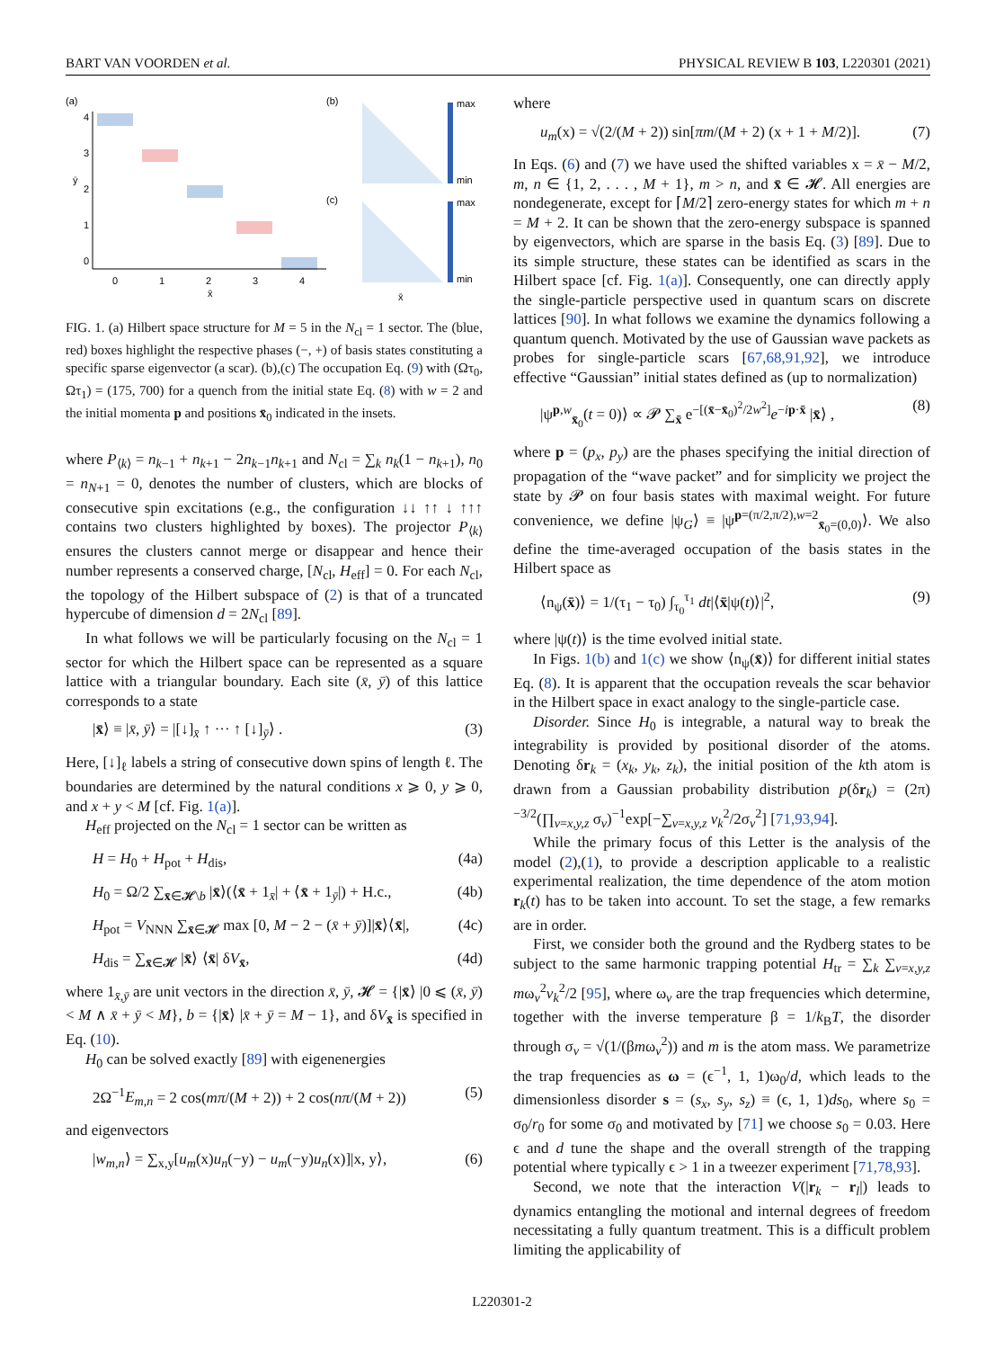BART VAN VOORDEN et al. PHYSICAL REVIEW B 103, L220301 (2021)
(a)
(b)
(c)
4
3
2
1
0
0
1
2
3
4
x̄
ȳ
max
min
max
min
x̄
FIG. 1. (a) Hilbert space structure for M = 5 in the N<sub>cl</sub> = 1 sector. The (blue, red) boxes highlight the respective phases (−, +) of basis states constituting a specific sparse eigenvector (a scar). (b),(c) The occupation Eq. (9) with (Ωτ<sub>0</sub>, Ωτ<sub>1</sub>) = (175, 700) for a quench from the initial state Eq. (8) with w = 2 and the initial momenta p and positions x̄<sub>0</sub> indicated in the insets.
where P<sub>⟨k⟩</sub> = n<sub>k−1</sub> + n<sub>k+1</sub> − 2n<sub>k−1</sub>n<sub>k+1</sub> and N<sub>cl</sub> = ∑<sub>k</sub> n<sub>k</sub>(1 − n<sub>k+1</sub>), n<sub>0</sub> = n<sub>N+1</sub> = 0, denotes the number of clusters, which are blocks of consecutive spin excitations (e.g., the configuration ↓↓ ↑↑ ↓ ↑↑↑ contains two clusters highlighted by boxes). The projector P<sub>⟨k⟩</sub> ensures the clusters cannot merge or disappear and hence their number represents a conserved charge, [N<sub>cl</sub>, H<sub>eff</sub>] = 0. For each N<sub>cl</sub>, the topology of the Hilbert subspace of (2) is that of a truncated hypercube of dimension d = 2N<sub>cl</sub> [89].
In what follows we will be particularly focusing on the N<sub>cl</sub> = 1 sector for which the Hilbert space can be represented as a square lattice with a triangular boundary. Each site (x̄, ȳ) of this lattice corresponds to a state
|x̄⟩ ≡ |x̄, ȳ⟩ = |[↓]<sub>x̄</sub> ↑ ··· ↑ [↓]<sub>ȳ</sub>⟩ . (3)
Here, [↓]<sub>ℓ</sub> labels a string of consecutive down spins of length ℓ. The boundaries are determined by the natural conditions x ⩾ 0, y ⩾ 0, and x + y < M [cf. Fig. 1(a)].
H<sub>eff</sub> projected on the N<sub>cl</sub> = 1 sector can be written as
H = H<sub>0</sub> + H<sub>pot</sub> + H<sub>dis</sub>, (4a)
H<sub>0</sub> = Ω/2 ∑<sub>x̄∈𝓗\b</sub> |x̄⟩(⟨x̄ + 1<sub>x̄</sub>| + ⟨x̄ + 1<sub>ȳ</sub>|) + H.c., (4b)
H<sub>pot</sub> = V<sub>NNN</sub> ∑<sub>x̄∈𝓗</sub> max [0, M − 2 − (x̄ + ȳ)]|x̄⟩⟨x̄|, (4c)
H<sub>dis</sub> = ∑<sub>x̄∈𝓗</sub> |x̄⟩ ⟨x̄| δV<sub>x̄</sub>, (4d)
where 1<sub>x̄,ȳ</sub> are unit vectors in the direction x̄, ȳ, 𝓗 = {|x̄⟩ |0 ⩽ (x̄, ȳ) < M ∧ x̄ + ȳ < M}, b = {|x̄⟩ |x̄ + ȳ = M − 1}, and δV<sub>x̄</sub> is specified in Eq. (10).
H<sub>0</sub> can be solved exactly [89] with eigenenergies
2Ω<sup>−1</sup>E<sub>m,n</sub> = 2 cos(mπ/(M + 2)) + 2 cos(nπ/(M + 2)) (5)
and eigenvectors
|w<sub>m,n</sub>⟩ = ∑<sub>x,y</sub>[u<sub>m</sub>(x)u<sub>n</sub>(−y) − u<sub>m</sub>(−y)u<sub>n</sub>(x)]|x, y⟩, (6)
where
u<sub>m</sub>(x) = √(2/(M + 2)) sin[πm/(M + 2) (x + 1 + M/2)]. (7)
In Eqs. (6) and (7) we have used the shifted variables x = x̄ − M/2, m, n ∈ {1, 2, . . . , M + 1}, m > n, and x̄ ∈ 𝓗. All energies are nondegenerate, except for ⌈M/2⌉ zero-energy states for which m + n = M + 2. It can be shown that the zero-energy subspace is spanned by eigenvectors, which are sparse in the basis Eq. (3) [89]. Due to its simple structure, these states can be identified as scars in the Hilbert space [cf. Fig. 1(a)]. Consequently, one can directly apply the single-particle perspective used in quantum scars on discrete lattices [90]. In what follows we examine the dynamics following a quantum quench. Motivated by the use of Gaussian wave packets as probes for single-particle scars [67,68,91,92], we introduce effective “Gaussian” initial states defined as (up to normalization)
|ψ<sup>p,w</sup><sub>x̄<sub>0</sub></sub>(t = 0)⟩ ∝ 𝓟 ∑<sub>x̄</sub> e<sup>−[(x̄−x̄<sub>0</sub>)<sup>2</sup>/2w<sup>2</sup>]</sup>e<sup>−ip·x̄</sup> |x̄⟩ , (8)
where p = (p<sub>x</sub>, p<sub>y</sub>) are the phases specifying the initial direction of propagation of the “wave packet” and for simplicity we project the state by 𝓟 on four basis states with maximal weight. For future convenience, we define |ψ<sub>G</sub>⟩ ≡ |ψ<sup>p=(π/2,π/2),w=2</sup><sub>x̄<sub>0</sub>=(0,0)</sub>⟩. We also define the time-averaged occupation of the basis states in the Hilbert space as
⟨n<sub>ψ</sub>(x̄)⟩ = 1/(τ<sub>1</sub> − τ<sub>0</sub>) ∫<sub>τ<sub>0</sub></sub><sup>τ<sub>1</sub></sup> dt|⟨x̄|ψ(t)⟩|<sup>2</sup>, (9)
where |ψ(t)⟩ is the time evolved initial state.
In Figs. 1(b) and 1(c) we show ⟨n<sub>ψ</sub>(x̄)⟩ for different initial states Eq. (8). It is apparent that the occupation reveals the scar behavior in the Hilbert space in exact analogy to the single-particle case.
Disorder. Since H<sub>0</sub> is integrable, a natural way to break the integrability is provided by positional disorder of the atoms. Denoting δr<sub>k</sub> = (x<sub>k</sub>, y<sub>k</sub>, z<sub>k</sub>), the initial position of the kth atom is drawn from a Gaussian probability distribution p(δr<sub>k</sub>) = (2π)<sup>−3/2</sup>(∏<sub>v=x,y,z</sub> σ<sub>v</sub>)<sup>−1</sup>exp[−∑<sub>v=x,y,z</sub> v<sub>k</sub><sup>2</sup>/2σ<sub>v</sub><sup>2</sup>] [71,93,94].
While the primary focus of this Letter is the analysis of the model (2),(1), to provide a description applicable to a realistic experimental realization, the time dependence of the atom motion r<sub>k</sub>(t) has to be taken into account. To set the stage, a few remarks are in order.
First, we consider both the ground and the Rydberg states to be subject to the same harmonic trapping potential H<sub>tr</sub> = ∑<sub>k</sub> ∑<sub>v=x,y,z</sub> mω<sub>v</sub><sup>2</sup>v<sub>k</sub><sup>2</sup>/2 [95], where ω<sub>v</sub> are the trap frequencies which determine, together with the inverse temperature β = 1/k<sub>B</sub>T, the disorder through σ<sub>v</sub> = √(1/(βmω<sub>v</sub><sup>2</sup>)) and m is the atom mass. We parametrize the trap frequencies as ω = (ϵ<sup>−1</sup>, 1, 1)ω<sub>0</sub>/d, which leads to the dimensionless disorder s = (s<sub>x</sub>, s<sub>y</sub>, s<sub>z</sub>) ≡ (ϵ, 1, 1)ds<sub>0</sub>, where s<sub>0</sub> = σ<sub>0</sub>/r<sub>0</sub> for some σ<sub>0</sub> and motivated by [71] we choose s<sub>0</sub> = 0.03. Here ϵ and d tune the shape and the overall strength of the trapping potential where typically ϵ > 1 in a tweezer experiment [71,78,93].
Second, we note that the interaction V(|r<sub>k</sub> − r<sub>l</sub>|) leads to dynamics entangling the motional and internal degrees of freedom necessitating a fully quantum treatment. This is a difficult problem limiting the applicability of
L220301-2